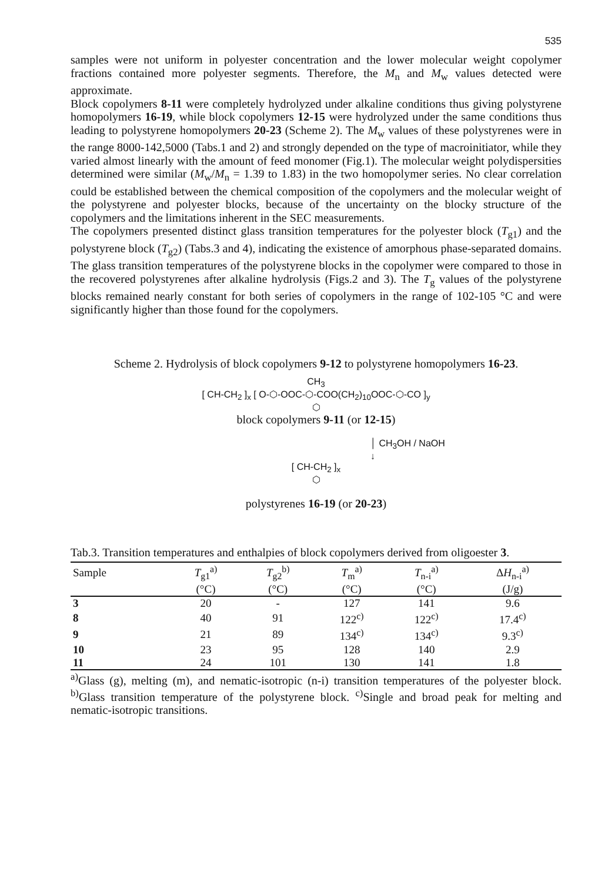535
samples were not uniform in polyester concentration and the lower molecular weight copolymer fractions contained more polyester segments. Therefore, the M<sub>n</sub> and M<sub>w</sub> values detected were approximate.
Block copolymers 8-11 were completely hydrolyzed under alkaline conditions thus giving polystyrene homopolymers 16-19, while block copolymers 12-15 were hydrolyzed under the same conditions thus leading to polystyrene homopolymers 20-23 (Scheme 2). The M<sub>w</sub> values of these polystyrenes were in the range 8000-142,5000 (Tabs.1 and 2) and strongly depended on the type of macroinitiator, while they varied almost linearly with the amount of feed monomer (Fig.1). The molecular weight polydispersities determined were similar (M<sub>w</sub>/M<sub>n</sub> = 1.39 to 1.83) in the two homopolymer series. No clear correlation could be established between the chemical composition of the copolymers and the molecular weight of the polystyrene and polyester blocks, because of the uncertainty on the blocky structure of the copolymers and the limitations inherent in the SEC measurements.
The copolymers presented distinct glass transition temperatures for the polyester block (T<sub>g1</sub>) and the polystyrene block (T<sub>g2</sub>) (Tabs.3 and 4), indicating the existence of amorphous phase-separated domains. The glass transition temperatures of the polystyrene blocks in the copolymer were compared to those in the recovered polystyrenes after alkaline hydrolysis (Figs.2 and 3). The T<sub>g</sub> values of the polystyrene blocks remained nearly constant for both series of copolymers in the range of 102-105 °C and were significantly higher than those found for the copolymers.
Scheme 2. Hydrolysis of block copolymers 9-12 to polystyrene homopolymers 16-23.
CH<sub>3</sub>
[ CH-CH<sub>2</sub> ]<sub>x</sub> [ O-⬡-OOC-⬡-COO(CH<sub>2</sub>)<sub>10</sub>OOC-⬡-CO ]<sub>y</sub>
⬡
block copolymers 9-11 (or 12-15)
│ CH<sub>3</sub>OH / NaOH
↓
[ CH-CH<sub>2</sub> ]<sub>x</sub>
⬡
polystyrenes 16-19 (or 20-23)
Tab.3. Transition temperatures and enthalpies of block copolymers derived from oligoester 3.
| Sample | T<sub>g1</sub><sup>a)</sup> | T<sub>g2</sub><sup>b)</sup> | T<sub>m</sub><sup>a)</sup> | T<sub>n-i</sub><sup>a)</sup> | Δ H<sub>n-i</sub><sup>a)</sup> |
| --- | --- | --- | --- | --- | --- |
| | (°C) | (°C) | (°C) | (°C) | (J/g) |
| 3 | 20 | - | 127 | 141 | 9.6 |
| 8 | 40 | 91 | 122<sup>c)</sup> | 122<sup>c)</sup> | 17.4<sup>c)</sup> |
| 9 | 21 | 89 | 134<sup>c)</sup> | 134<sup>c)</sup> | 9.3<sup>c)</sup> |
| 10 | 23 | 95 | 128 | 140 | 2.9 |
| 11 | 24 | 101 | 130 | 141 | 1.8 |
<sup>a)</sup> Glass (g), melting (m), and nematic-isotropic (n-i) transition temperatures of the polyester block. <sup>b)</sup>Glass transition temperature of the polystyrene block. <sup>c)</sup>Single and broad peak for melting and nematic-isotropic transitions.